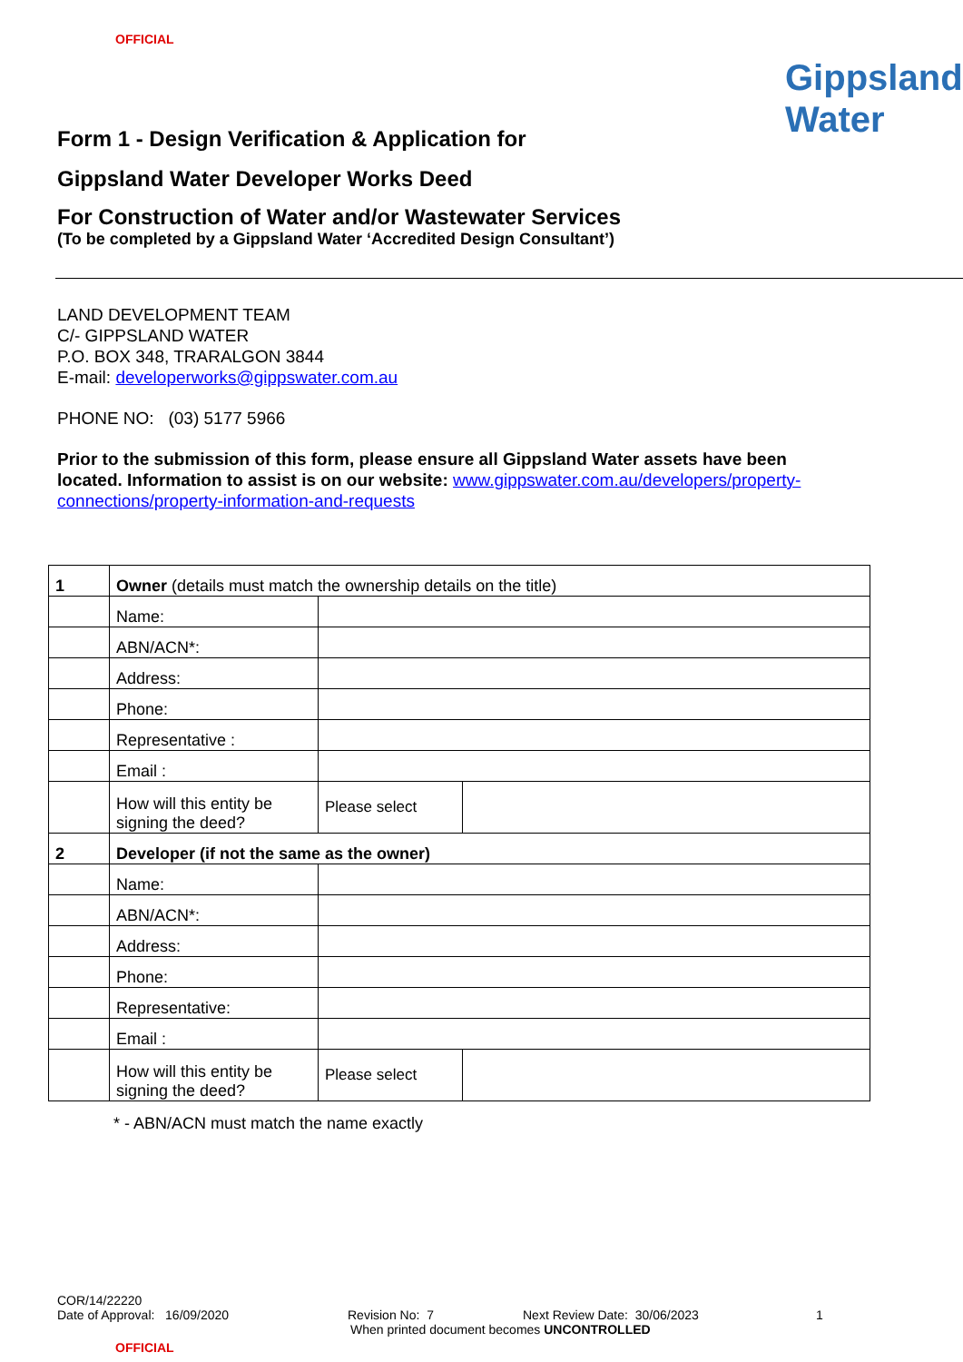OFFICIAL
Gippsland
Water
Form 1 - Design Verification & Application for
Gippsland Water Developer Works Deed
For Construction of Water and/or Wastewater Services
(To be completed by a Gippsland Water ‘Accredited Design Consultant’)
LAND DEVELOPMENT TEAM
C/- GIPPSLAND WATER
P.O. BOX 348, TRARALGON 3844
E-mail: developerworks@gippswater.com.au
PHONE NO: (03) 5177 5966
Prior to the submission of this form, please ensure all Gippsland Water assets have been located. Information to assist is on our website: www.gippswater.com.au/developers/property-connections/property-information-and-requests
| 1 | Owner (details must match the ownership details on the title) | | |
| | Name: | | |
| | ABN/ACN*: | | |
| | Address: | | |
| | Phone: | | |
| | Representative : | | |
| | Email : | | |
| | How will this entity be signing the deed? | Please select | |
| 2 | Developer (if not the same as the owner) | | |
| | Name: | | |
| | ABN/ACN*: | | |
| | Address: | | |
| | Phone: | | |
| | Representative: | | |
| | Email : | | |
| | How will this entity be signing the deed? | Please select | |
* - ABN/ACN must match the name exactly
COR/14/22220
Date of Approval: 16/09/2020 Revision No: 7 Next Review Date: 30/06/2023 1
When printed document becomes UNCONTROLLED
OFFICIAL